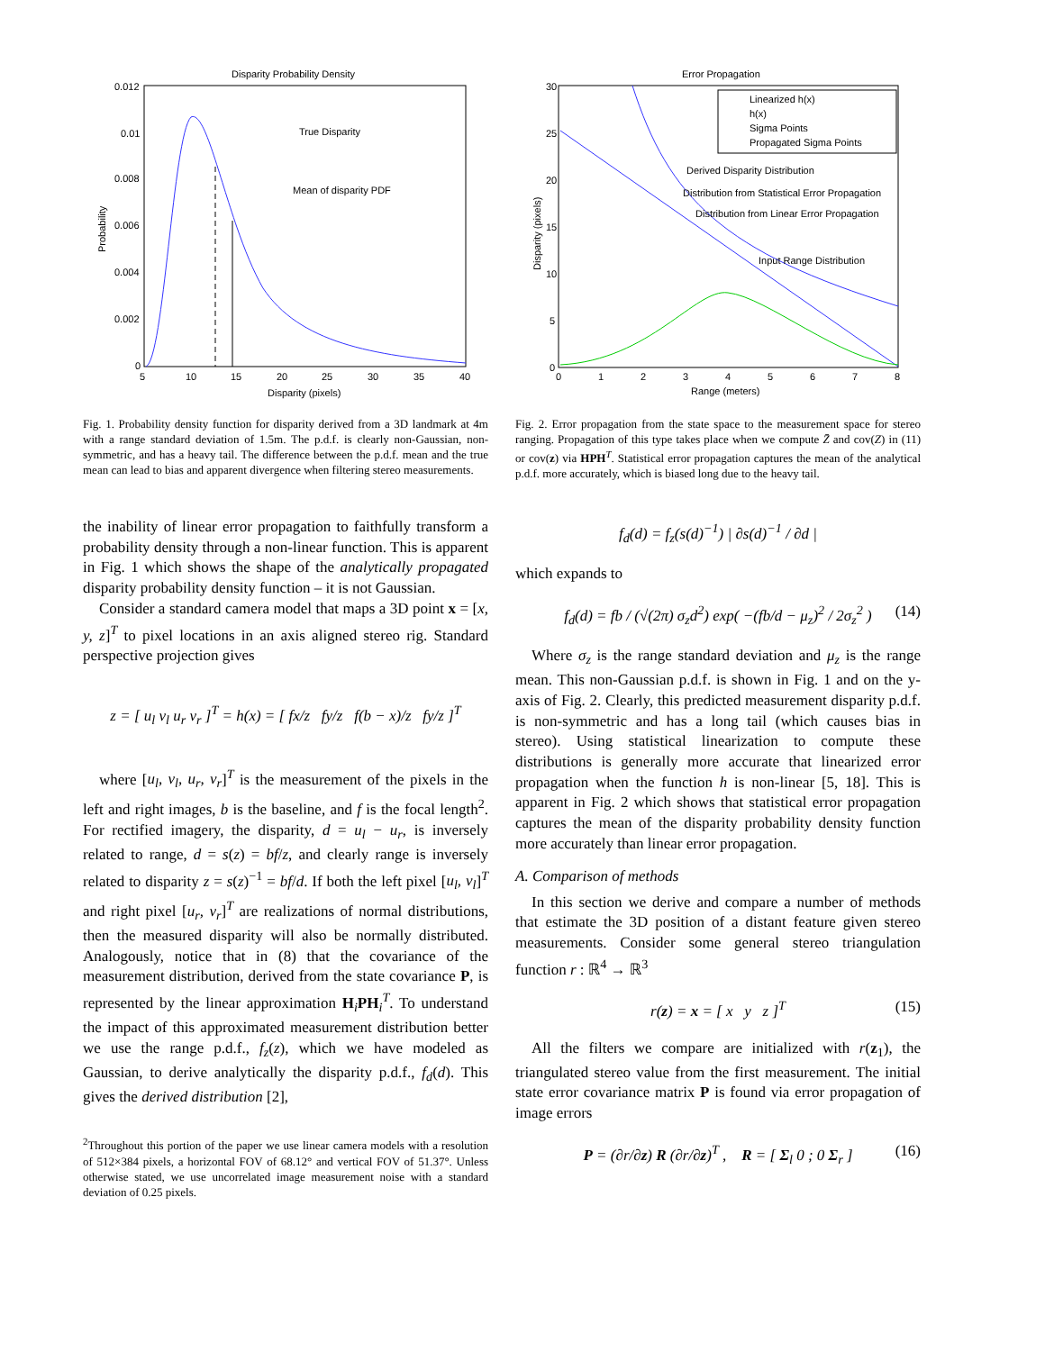Disparity Probability Density
0.012
0.01
0.008
0.006
0.004
0.002
0
5
10
15
20
25
30
35
40
Disparity (pixels)
Probability
True Disparity
Mean of disparity PDF
Fig. 1. Probability density function for disparity derived from a 3D landmark at 4m with a range standard deviation of 1.5m. The p.d.f. is clearly non-Gaussian, non-symmetric, and has a heavy tail. The difference between the p.d.f. mean and the true mean can lead to bias and apparent divergence when filtering stereo measurements.
the inability of linear error propagation to faithfully transform a probability density through a non-linear function. This is apparent in Fig. 1 which shows the shape of the analytically propagated disparity probability density function – it is not Gaussian.
Consider a standard camera model that maps a 3D point x = [x, y, z]<sup>T</sup> to pixel locations in an axis aligned stereo rig. Standard perspective projection gives
z = [ u<sub>l</sub> v<sub>l</sub> u<sub>r</sub> v<sub>r</sub> ]<sup>T</sup> = h(x) = [ fx/z fy/z f(b − x)/z fy/z ]<sup>T</sup>
where [u<sub>l</sub>, v<sub>l</sub>, u<sub>r</sub>, v<sub>r</sub>]<sup>T</sup> is the measurement of the pixels in the left and right images, b is the baseline, and f is the focal length<sup>2</sup>. For rectified imagery, the disparity, d = u<sub>l</sub> − u<sub>r</sub>, is inversely related to range, d = s(z) = bf/z, and clearly range is inversely related to disparity z = s(z)<sup>−1</sup> = bf/d. If both the left pixel [u<sub>l</sub>, v<sub>l</sub>]<sup>T</sup> and right pixel [u<sub>r</sub>, v<sub>r</sub>]<sup>T</sup> are realizations of normal distributions, then the measured disparity will also be normally distributed. Analogously, notice that in (8) that the covariance of the measurement distribution, derived from the state covariance P, is represented by the linear approximation H<sub>i</sub>PH<sub>i</sub><sup>T</sup>. To understand the impact of this approximated measurement distribution better we use the range p.d.f., f<sub>z</sub>(z), which we have modeled as Gaussian, to derive analytically the disparity p.d.f., f<sub>d</sub>(d). This gives the derived distribution [2],
<sup>2</sup> Throughout this portion of the paper we use linear camera models with a resolution of 512×384 pixels, a horizontal FOV of 68.12° and vertical FOV of 51.37°. Unless otherwise stated, we use uncorrelated image measurement noise with a standard deviation of 0.25 pixels.
Error Propagation
30
25
20
15
10
5
0
0
1
2
3
4
5
6
7
8
Range (meters)
Disparity (pixels)
Linearized h(x)
h(x)
Sigma Points
Propagated Sigma Points
Derived Disparity Distribution
Distribution from Statistical Error Propagation
Distribution from Linear Error Propagation
Input Range Distribution
Fig. 2. Error propagation from the state space to the measurement space for stereo ranging. Propagation of this type takes place when we compute Z̄ and cov(Z) in (11) or cov(z) via HPH<sup>T</sup>. Statistical error propagation captures the mean of the analytical p.d.f. more accurately, which is biased long due to the heavy tail.
f<sub>d</sub>(d) = f<sub>z</sub>(s(d)<sup>−1</sup>) | ∂s(d)<sup>−1</sup> / ∂d |
which expands to
f<sub>d</sub>(d) = fb / (√(2π) σ<sub>z</sub>d<sup>2</sup>) exp( −(fb/d − μ<sub>z</sub>)<sup>2</sup> / 2σ<sub>z</sub><sup>2</sup> ) (14)
Where σ<sub>z</sub> is the range standard deviation and μ<sub>z</sub> is the range mean. This non-Gaussian p.d.f. is shown in Fig. 1 and on the y-axis of Fig. 2. Clearly, this predicted measurement disparity p.d.f. is non-symmetric and has a long tail (which causes bias in stereo). Using statistical linearization to compute these distributions is generally more accurate that linearized error propagation when the function h is non-linear [5, 18]. This is apparent in Fig. 2 which shows that statistical error propagation captures the mean of the disparity probability density function more accurately than linear error propagation.
A. Comparison of methods
In this section we derive and compare a number of methods that estimate the 3D position of a distant feature given stereo measurements. Consider some general stereo triangulation function r : ℝ<sup>4</sup> → ℝ<sup>3</sup>
r(z) = x = [ x y z ]<sup>T</sup> (15)
All the filters we compare are initialized with r(z<sub>1</sub>), the triangulated stereo value from the first measurement. The initial state error covariance matrix P is found via error propagation of image errors
P = (∂r/∂z) R (∂r/∂z)<sup>T</sup> , R = [ Σ<sub>l</sub> 0 ; 0 Σ<sub>r</sub> ] (16)